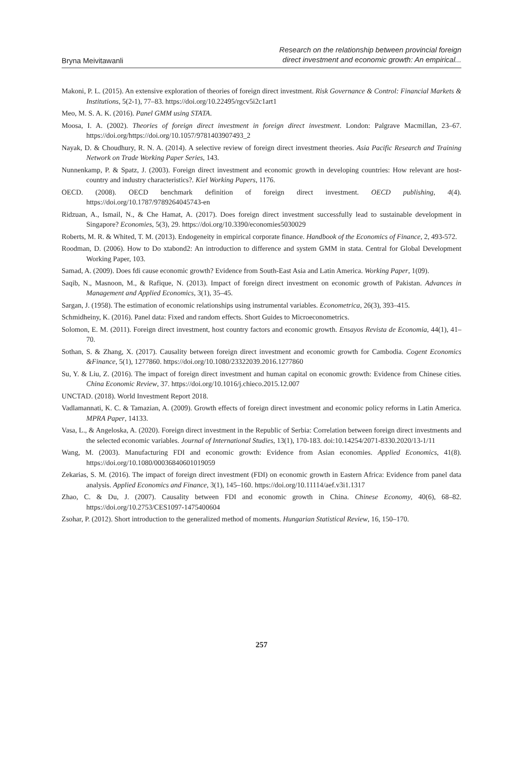Bryna Meivitawanli
Research on the relationship between provincial foreign
direct investment and economic growth: An empirical...
Makoni, P. L. (2015). An extensive exploration of theories of foreign direct investment. Risk Governance & Control: Financial Markets & Institutions, 5(2-1), 77–83. https://doi.org/10.22495/rgcv5i2c1art1
Meo, M. S. A. K. (2016). Panel GMM using STATA.
Moosa, I. A. (2002). Theories of foreign direct investment in foreign direct investment. London: Palgrave Macmillan, 23–67. https://doi.org/https://doi.org/10.1057/9781403907493_2
Nayak, D. & Choudhury, R. N. A. (2014). A selective review of foreign direct investment theories. Asia Pacific Research and Training Network on Trade Working Paper Series, 143.
Nunnenkamp, P. & Spatz, J. (2003). Foreign direct investment and economic growth in developing countries: How relevant are host-country and industry characteristics?. Kiel Working Papers, 1176.
OECD. (2008). OECD benchmark definition of foreign direct investment. OECD publishing, 4(4). https://doi.org/10.1787/9789264045743-en
Ridzuan, A., Ismail, N., & Che Hamat, A. (2017). Does foreign direct investment successfully lead to sustainable development in Singapore? Economies, 5(3), 29. https://doi.org/10.3390/economies5030029
Roberts, M. R. & Whited, T. M. (2013). Endogeneity in empirical corporate finance. Handbook of the Economics of Finance, 2, 493-572.
Roodman, D. (2006). How to Do xtabond2: An introduction to difference and system GMM in stata. Central for Global Development Working Paper, 103.
Samad, A. (2009). Does fdi cause economic growth? Evidence from South-East Asia and Latin America. Working Paper, 1(09).
Saqib, N., Masnoon, M., & Rafique, N. (2013). Impact of foreign direct investment on economic growth of Pakistan. Advances in Management and Applied Economics, 3(1), 35–45.
Sargan, J. (1958). The estimation of economic relationships using instrumental variables. Econometrica, 26(3), 393–415.
Schmidheiny, K. (2016). Panel data: Fixed and random effects. Short Guides to Microeconometrics.
Solomon, E. M. (2011). Foreign direct investment, host country factors and economic growth. Ensayos Revista de Economia, 44(1), 41–70.
Sothan, S. & Zhang, X. (2017). Causality between foreign direct investment and economic growth for Cambodia. Cogent Economics &Finance, 5(1), 1277860. https://doi.org/10.1080/23322039.2016.1277860
Su, Y. & Liu, Z. (2016). The impact of foreign direct investment and human capital on economic growth: Evidence from Chinese cities. China Economic Review, 37. https://doi.org/10.1016/j.chieco.2015.12.007
UNCTAD. (2018). World Investment Report 2018.
Vadlamannati, K. C. & Tamazian, A. (2009). Growth effects of foreign direct investment and economic policy reforms in Latin America. MPRA Paper, 14133.
Vasa, L., & Angeloska, A. (2020). Foreign direct investment in the Republic of Serbia: Correlation between foreign direct investments and the selected economic variables. Journal of International Studies, 13(1), 170-183. doi:10.14254/2071-8330.2020/13-1/11
Wang, M. (2003). Manufacturing FDI and economic growth: Evidence from Asian economies. Applied Economics, 41(8). https://doi.org/10.1080/00036840601019059
Zekarias, S. M. (2016). The impact of foreign direct investment (FDI) on economic growth in Eastern Africa: Evidence from panel data analysis. Applied Economics and Finance, 3(1), 145–160. https://doi.org/10.11114/aef.v3i1.1317
Zhao, C. & Du, J. (2007). Causality between FDI and economic growth in China. Chinese Economy, 40(6), 68–82. https://doi.org/10.2753/CES1097-1475400604
Zsohar, P. (2012). Short introduction to the generalized method of moments. Hungarian Statistical Review, 16, 150–170.
257